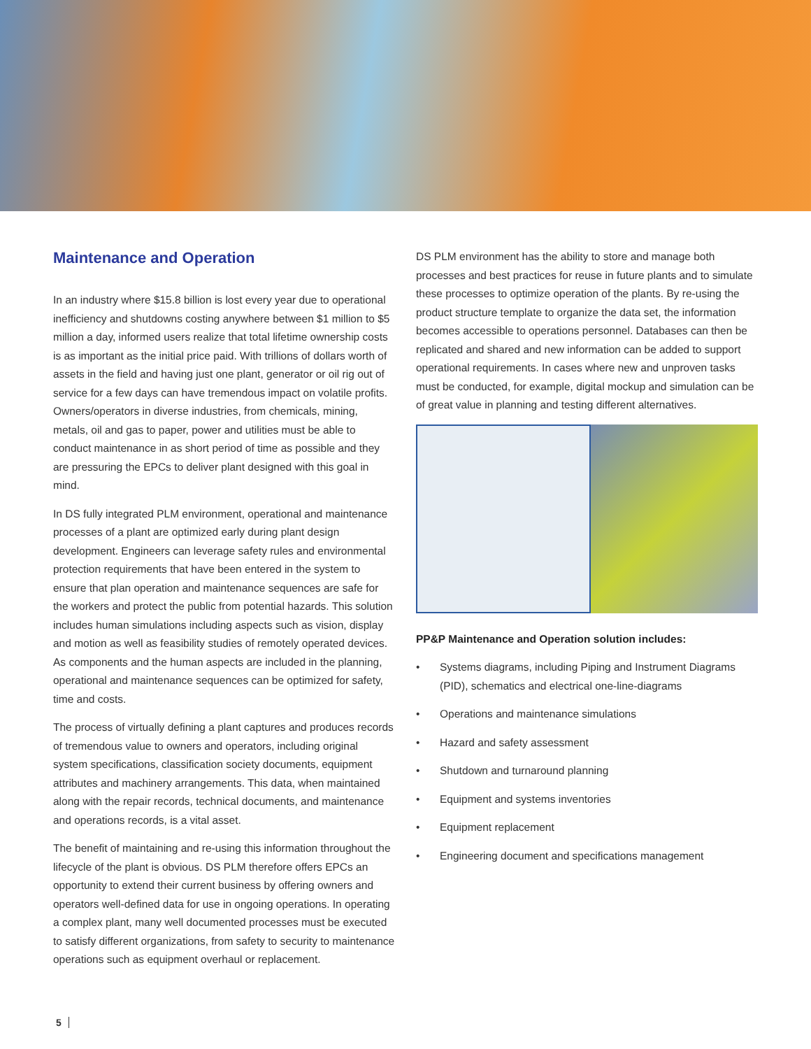Maintenance and Operation
In an industry where $15.8 billion is lost every year due to operational inefficiency and shutdowns costing anywhere between $1 million to $5 million a day, informed users realize that total lifetime ownership costs is as important as the initial price paid. With trillions of dollars worth of assets in the field and having just one plant, generator or oil rig out of service for a few days can have tremendous impact on volatile profits. Owners/operators in diverse industries, from chemicals, mining, metals, oil and gas to paper, power and utilities must be able to conduct maintenance in as short period of time as possible and they are pressuring the EPCs to deliver plant designed with this goal in mind.
In DS fully integrated PLM environment, operational and maintenance processes of a plant are optimized early during plant design development. Engineers can leverage safety rules and environmental protection requirements that have been entered in the system to ensure that plan operation and maintenance sequences are safe for the workers and protect the public from potential hazards. This solution includes human simulations including aspects such as vision, display and motion as well as feasibility studies of remotely operated devices. As components and the human aspects are included in the planning, operational and maintenance sequences can be optimized for safety, time and costs.
The process of virtually defining a plant captures and produces records of tremendous value to owners and operators, including original system specifications, classification society documents, equipment attributes and machinery arrangements. This data, when maintained along with the repair records, technical documents, and maintenance and operations records, is a vital asset.
The benefit of maintaining and re-using this information throughout the lifecycle of the plant is obvious. DS PLM therefore offers EPCs an opportunity to extend their current business by offering owners and operators well-defined data for use in ongoing operations. In operating a complex plant, many well documented processes must be executed to satisfy different organizations, from safety to security to maintenance operations such as equipment overhaul or replacement.
DS PLM environment has the ability to store and manage both processes and best practices for reuse in future plants and to simulate these processes to optimize operation of the plants. By re-using the product structure template to organize the data set, the information becomes accessible to operations personnel. Databases can then be replicated and shared and new information can be added to support operational requirements. In cases where new and unproven tasks must be conducted, for example, digital mockup and simulation can be of great value in planning and testing different alternatives.
PP&P Maintenance and Operation solution includes:
• Systems diagrams, including Piping and Instrument Diagrams (PID), schematics and electrical one-line-diagrams
• Operations and maintenance simulations
• Hazard and safety assessment
• Shutdown and turnaround planning
• Equipment and systems inventories
• Equipment replacement
• Engineering document and specifications management
5